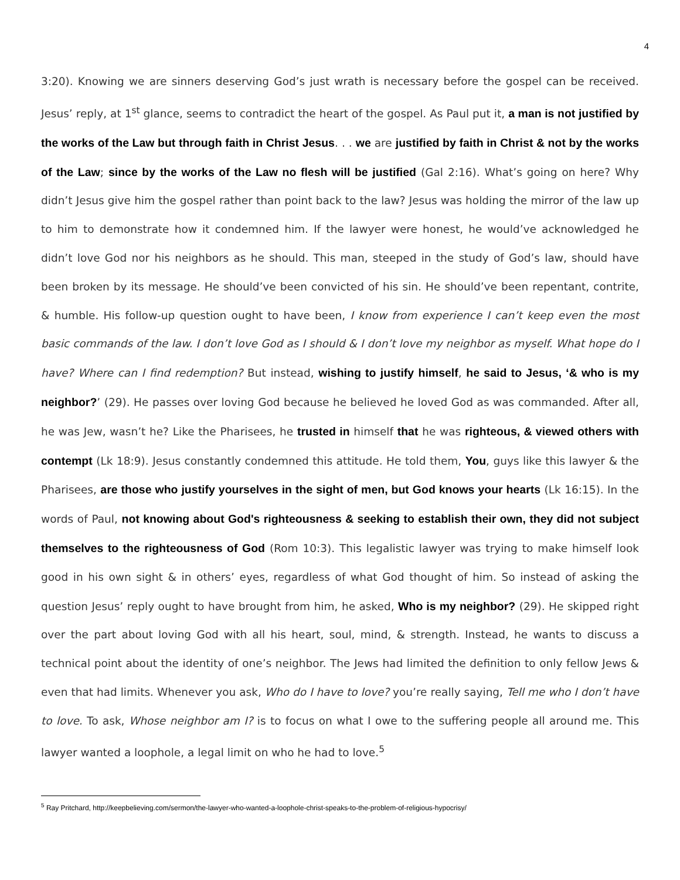4
3:20). Knowing we are sinners deserving God’s just wrath is necessary before the gospel can be received. Jesus’ reply, at 1<sup>st</sup> glance, seems to contradict the heart of the gospel. As Paul put it, a man is not justified by the works of the Law but through faith in Christ Jesus. . . we are justified by faith in Christ & not by the works of the Law; since by the works of the Law no flesh will be justified (Gal 2:16). What’s going on here? Why didn’t Jesus give him the gospel rather than point back to the law? Jesus was holding the mirror of the law up to him to demonstrate how it condemned him. If the lawyer were honest, he would’ve acknowledged he didn’t love God nor his neighbors as he should. This man, steeped in the study of God’s law, should have been broken by its message. He should’ve been convicted of his sin. He should’ve been repentant, contrite, & humble. His follow-up question ought to have been, I know from experience I can’t keep even the most basic commands of the law. I don’t love God as I should & I don’t love my neighbor as myself. What hope do I have? Where can I find redemption? But instead, wishing to justify himself, he said to Jesus, ‘& who is my neighbor?’ (29). He passes over loving God because he believed he loved God as was commanded. After all, he was Jew, wasn’t he? Like the Pharisees, he trusted in himself that he was righteous, & viewed others with contempt (Lk 18:9). Jesus constantly condemned this attitude. He told them, You, guys like this lawyer & the Pharisees, are those who justify yourselves in the sight of men, but God knows your hearts (Lk 16:15). In the words of Paul, not knowing about God's righteousness & seeking to establish their own, they did not subject themselves to the righteousness of God (Rom 10:3). This legalistic lawyer was trying to make himself look good in his own sight & in others’ eyes, regardless of what God thought of him. So instead of asking the question Jesus’ reply ought to have brought from him, he asked, Who is my neighbor? (29). He skipped right over the part about loving God with all his heart, soul, mind, & strength. Instead, he wants to discuss a technical point about the identity of one’s neighbor. The Jews had limited the definition to only fellow Jews & even that had limits. Whenever you ask, Who do I have to love? you’re really saying, Tell me who I don’t have to love. To ask, Whose neighbor am I? is to focus on what I owe to the suffering people all around me. This lawyer wanted a loophole, a legal limit on who he had to love.<sup>5</sup>
<sup>5</sup> Ray Pritchard, http://keepbelieving.com/sermon/the-lawyer-who-wanted-a-loophole-christ-speaks-to-the-problem-of-religious-hypocrisy/